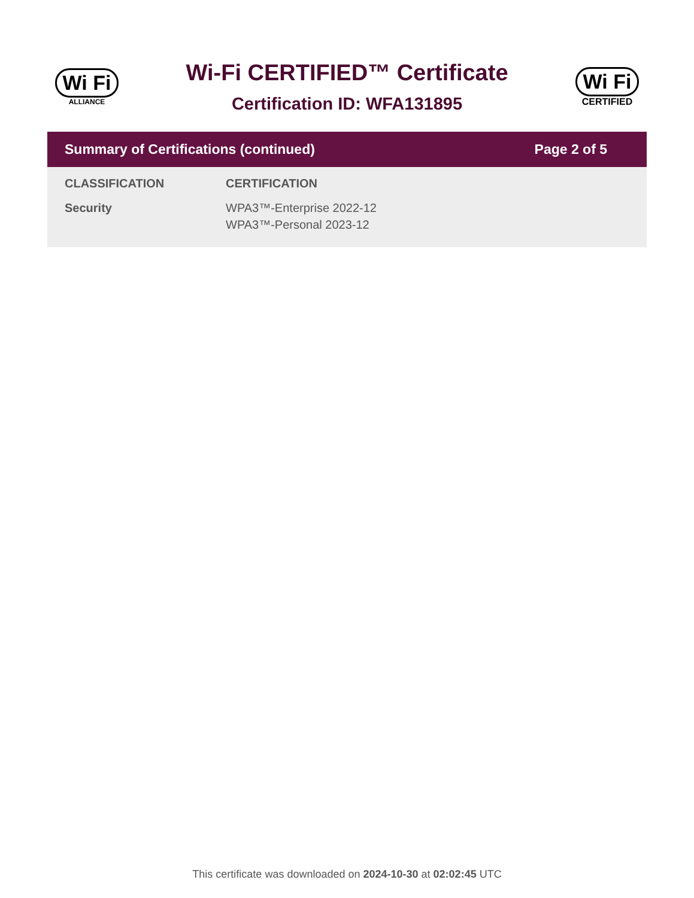Wi Fi
ALLIANCE
Wi-Fi CERTIFIED™ Certificate
Certification ID: WFA131895
Wi Fi
CERTIFIED
Summary of Certifications (continued) Page 2 of 5
| CLASSIFICATION | CERTIFICATION |
| --- | --- |
| Security | WPA3™-Enterprise 2022-12 WPA3™-Personal 2023-12 |
This certificate was downloaded on 2024-10-30 at 02:02:45 UTC